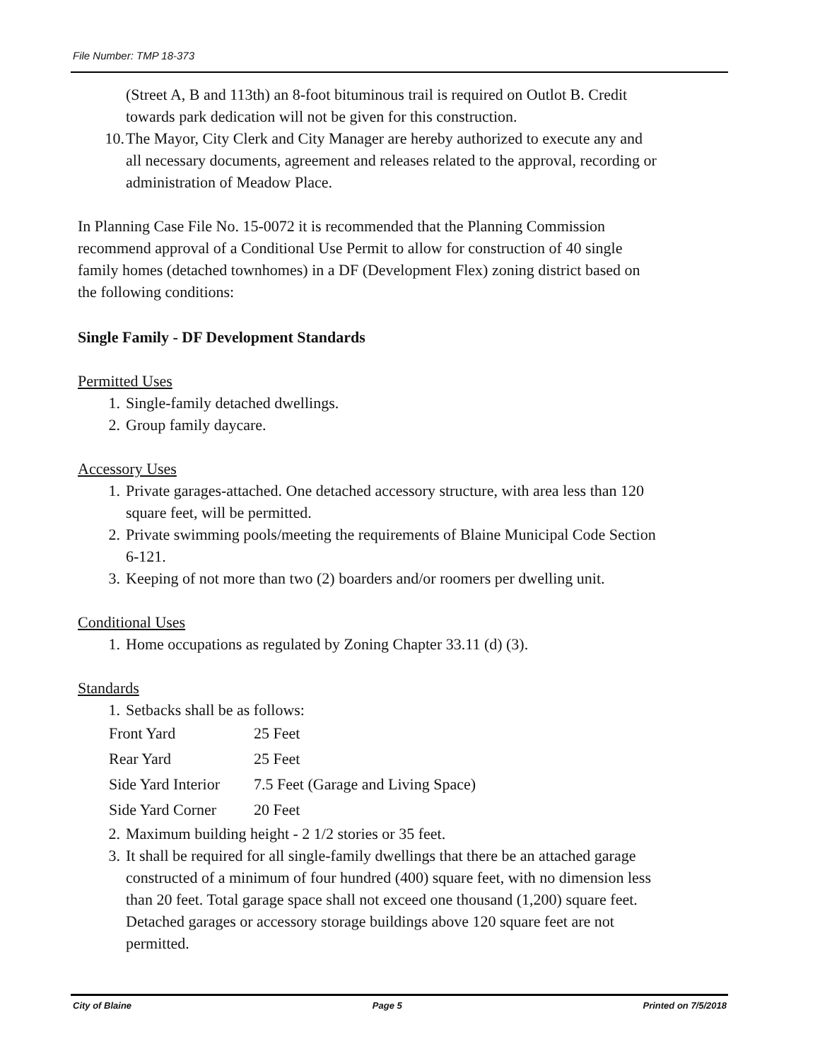File Number: TMP 18-373
(Street A, B and 113th) an 8-foot bituminous trail is required on Outlot B. Credit towards park dedication will not be given for this construction.
10. The Mayor, City Clerk and City Manager are hereby authorized to execute any and all necessary documents, agreement and releases related to the approval, recording or administration of Meadow Place.
In Planning Case File No. 15-0072 it is recommended that the Planning Commission recommend approval of a Conditional Use Permit to allow for construction of 40 single family homes (detached townhomes) in a DF (Development Flex) zoning district based on the following conditions:
Single Family - DF Development Standards
Permitted Uses
1. Single-family detached dwellings.
2. Group family daycare.
Accessory Uses
1. Private garages-attached. One detached accessory structure, with area less than 120 square feet, will be permitted.
2. Private swimming pools/meeting the requirements of Blaine Municipal Code Section 6-121.
3. Keeping of not more than two (2) boarders and/or roomers per dwelling unit.
Conditional Uses
1. Home occupations as regulated by Zoning Chapter 33.11 (d) (3).
Standards
1. Setbacks shall be as follows:
| Front Yard | 25 Feet |
| Rear Yard | 25 Feet |
| Side Yard Interior | 7.5 Feet (Garage and Living Space) |
| Side Yard Corner | 20 Feet |
2. Maximum building height - 2 1/2 stories or 35 feet.
3. It shall be required for all single-family dwellings that there be an attached garage constructed of a minimum of four hundred (400) square feet, with no dimension less than 20 feet. Total garage space shall not exceed one thousand (1,200) square feet. Detached garages or accessory storage buildings above 120 square feet are not permitted.
City of Blaine Page 5 Printed on 7/5/2018